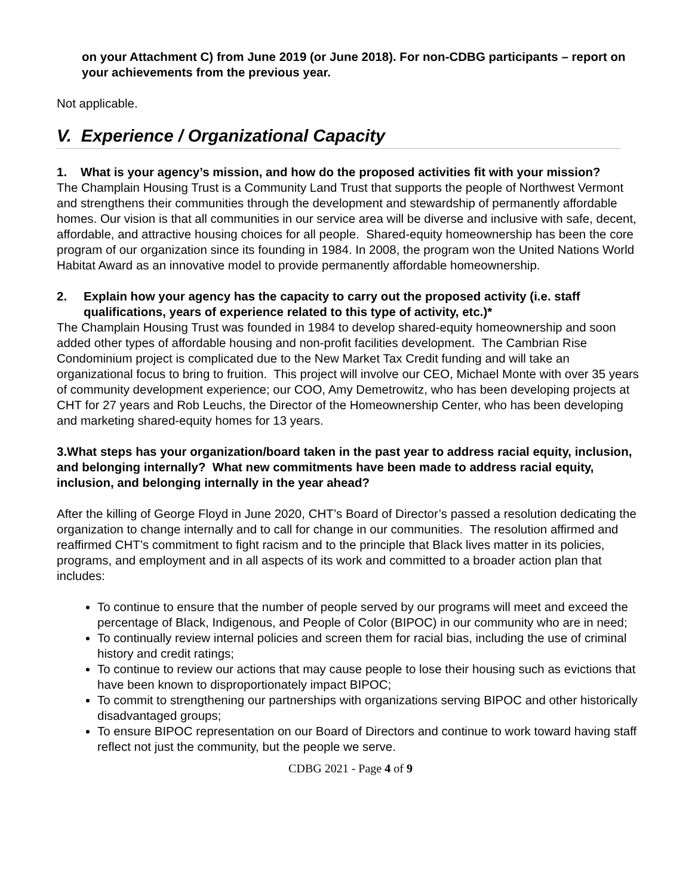on your Attachment C) from June 2019 (or June 2018). For non-CDBG participants – report on your achievements from the previous year.
Not applicable.
V. Experience / Organizational Capacity
1. What is your agency’s mission, and how do the proposed activities fit with your mission?
The Champlain Housing Trust is a Community Land Trust that supports the people of Northwest Vermont and strengthens their communities through the development and stewardship of permanently affordable homes. Our vision is that all communities in our service area will be diverse and inclusive with safe, decent, affordable, and attractive housing choices for all people. Shared-equity homeownership has been the core program of our organization since its founding in 1984. In 2008, the program won the United Nations World Habitat Award as an innovative model to provide permanently affordable homeownership.
2. Explain how your agency has the capacity to carry out the proposed activity (i.e. staff qualifications, years of experience related to this type of activity, etc.)*
The Champlain Housing Trust was founded in 1984 to develop shared-equity homeownership and soon added other types of affordable housing and non-profit facilities development. The Cambrian Rise Condominium project is complicated due to the New Market Tax Credit funding and will take an organizational focus to bring to fruition. This project will involve our CEO, Michael Monte with over 35 years of community development experience; our COO, Amy Demetrowitz, who has been developing projects at CHT for 27 years and Rob Leuchs, the Director of the Homeownership Center, who has been developing and marketing shared-equity homes for 13 years.
3.What steps has your organization/board taken in the past year to address racial equity, inclusion, and belonging internally? What new commitments have been made to address racial equity, inclusion, and belonging internally in the year ahead?
After the killing of George Floyd in June 2020, CHT’s Board of Director’s passed a resolution dedicating the organization to change internally and to call for change in our communities. The resolution affirmed and reaffirmed CHT’s commitment to fight racism and to the principle that Black lives matter in its policies, programs, and employment and in all aspects of its work and committed to a broader action plan that includes:
To continue to ensure that the number of people served by our programs will meet and exceed the percentage of Black, Indigenous, and People of Color (BIPOC) in our community who are in need;
To continually review internal policies and screen them for racial bias, including the use of criminal history and credit ratings;
To continue to review our actions that may cause people to lose their housing such as evictions that have been known to disproportionately impact BIPOC;
To commit to strengthening our partnerships with organizations serving BIPOC and other historically disadvantaged groups;
To ensure BIPOC representation on our Board of Directors and continue to work toward having staff reflect not just the community, but the people we serve.
CDBG 2021 - Page 4 of 9